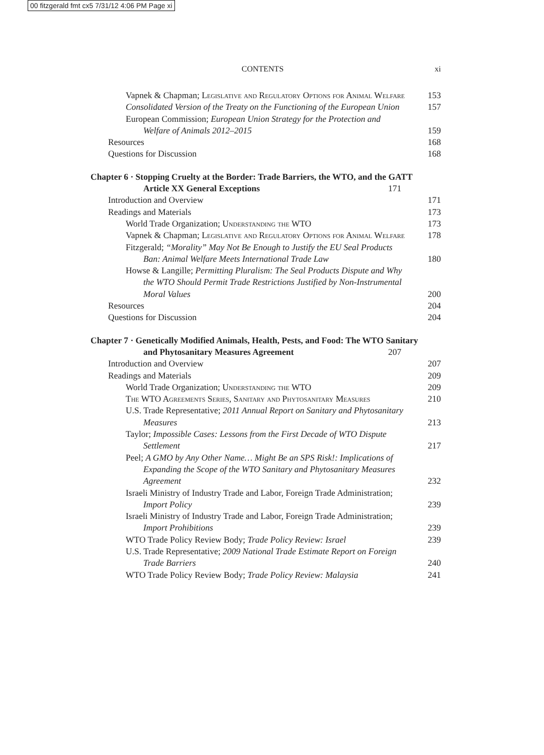00 fitzgerald fmt cx5 7/31/12 4:06 PM Page xi
xi
CONTENTS
Vapnek & Chapman; Legislative and Regulatory Options for Animal Welfare
153
Consolidated Version of the Treaty on the Functioning of the European Union
157
European Commission; European Union Strategy for the Protection and Welfare of Animals 2012–2015
159
Resources
168
Questions for Discussion
168
Chapter 6 · Stopping Cruelty at the Border: Trade Barriers, the WTO, and the GATT Article XX General Exceptions
171
Introduction and Overview
171
Readings and Materials
173
World Trade Organization; Understanding the WTO
173
Vapnek & Chapman; Legislative and Regulatory Options for Animal Welfare
178
Fitzgerald; “Morality” May Not Be Enough to Justify the EU Seal Products Ban: Animal Welfare Meets International Trade Law
180
Howse & Langille; Permitting Pluralism: The Seal Products Dispute and Why the WTO Should Permit Trade Restrictions Justified by Non-Instrumental Moral Values
200
Resources
204
Questions for Discussion
204
Chapter 7 · Genetically Modified Animals, Health, Pests, and Food: The WTO Sanitary and Phytosanitary Measures Agreement
207
Introduction and Overview
207
Readings and Materials
209
World Trade Organization; Understanding the WTO
209
The WTO Agreements Series, Sanitary and Phytosanitary Measures
210
U.S. Trade Representative; 2011 Annual Report on Sanitary and Phytosanitary Measures
213
Taylor; Impossible Cases: Lessons from the First Decade of WTO Dispute Settlement
217
Peel; A GMO by Any Other Name… Might Be an SPS Risk!: Implications of Expanding the Scope of the WTO Sanitary and Phytosanitary Measures Agreement
232
Israeli Ministry of Industry Trade and Labor, Foreign Trade Administration; Import Policy
239
Israeli Ministry of Industry Trade and Labor, Foreign Trade Administration; Import Prohibitions
239
WTO Trade Policy Review Body; Trade Policy Review: Israel
239
U.S. Trade Representative; 2009 National Trade Estimate Report on Foreign Trade Barriers
240
WTO Trade Policy Review Body; Trade Policy Review: Malaysia
241